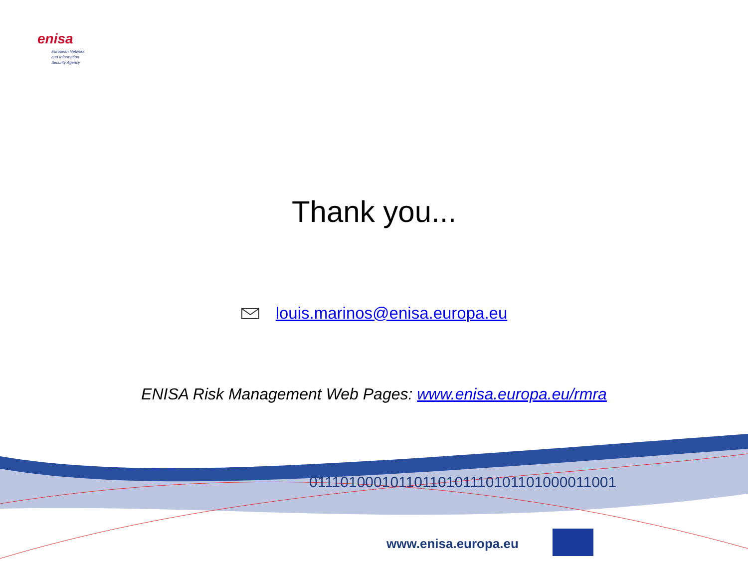enisa
European Network
and Information
Security Agency
Thank you...
louis.marinos@enisa.europa.eu
ENISA Risk Management Web Pages: www.enisa.europa.eu/rmra
01110100010110110101110101101000011001
www.enisa.europa.eu